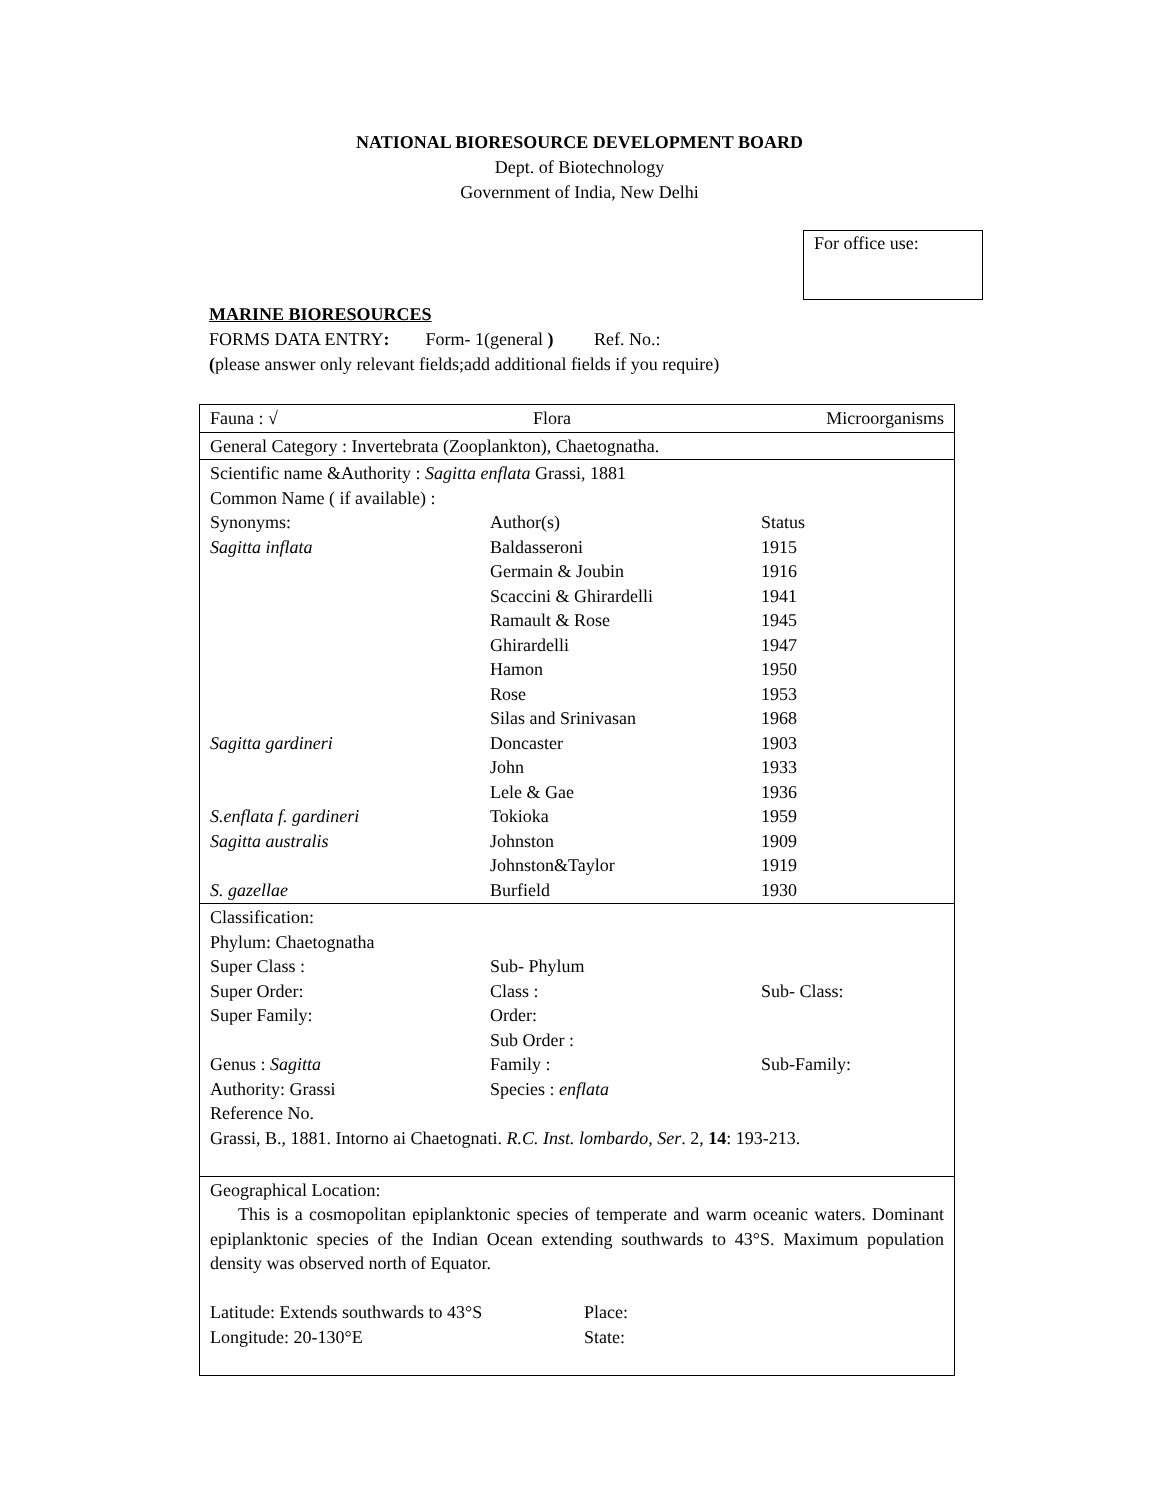NATIONAL BIORESOURCE DEVELOPMENT BOARD
Dept. of Biotechnology
Government of India, New Delhi
For office use:
MARINE BIORESOURCES
FORMS DATA ENTRY: Form- 1(general ) Ref. No.:
(please answer only relevant fields;add additional fields if you require)
| Fauna : √ Flora Microorganisms |
| General Category : Invertebrata (Zooplankton), Chaetognatha. |
| Scientific name &Authority : Sagitta enflata Grassi, 1881 Common Name ( if available) : Synonyms: Author(s) Status Sagitta inflata Baldasseroni 1915 Germain & Joubin 1916 Scaccini & Ghirardelli 1941 Ramault & Rose 1945 Ghirardelli 1947 Hamon 1950 Rose 1953 Silas and Srinivasan 1968 Sagitta gardineri Doncaster 1903 John 1933 Lele & Gae 1936 S.enflata f. gardineri Tokioka 1959 Sagitta australis Johnston 1909 Johnston&Taylor 1919 S. gazellae Burfield 1930 |
| Classification: Phylum: Chaetognatha Super Class : Sub- Phylum Super Order: Class : Sub- Class: Super Family: Order: Sub Order : Genus : Sagitta Family : Sub-Family: Authority: Grassi Species : enflata Reference No. Grassi, B., 1881. Intorno ai Chaetognati. R.C. Inst. lombardo, Ser . 2, 14 : 193-213. |
| Geographical Location: This is a cosmopolitan epiplanktonic species of temperate and warm oceanic waters. Dominant epiplanktonic species of the Indian Ocean extending southwards to 43°S. Maximum population density was observed north of Equator. Latitude: Extends southwards to 43°S Place: Longitude: 20-130°E State: |